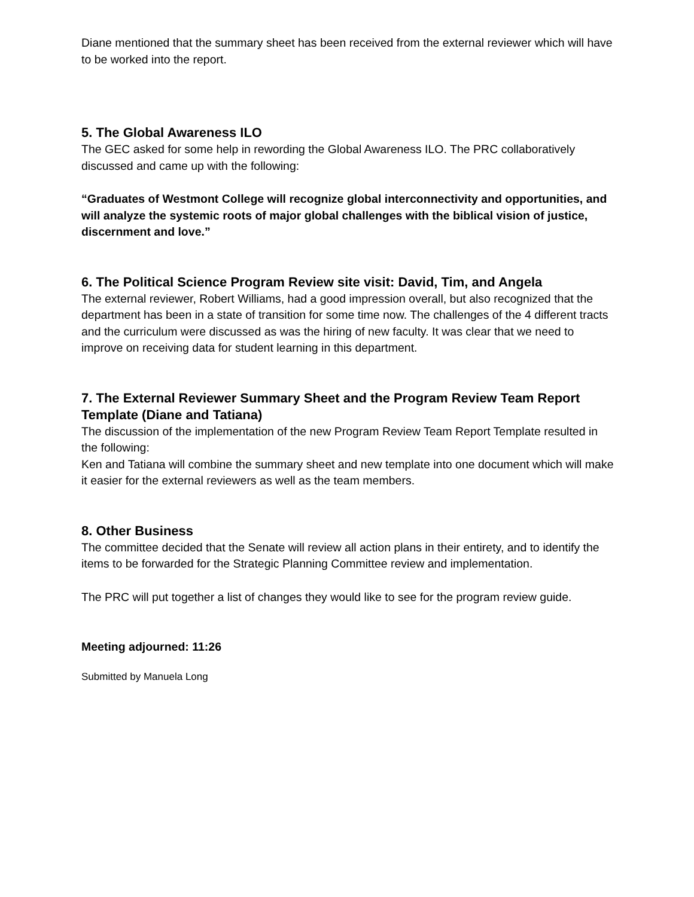Diane mentioned that the summary sheet has been received from the external reviewer which will have to be worked into the report.
5. The Global Awareness ILO
The GEC asked for some help in rewording the Global Awareness ILO. The PRC collaboratively discussed and came up with the following:
“Graduates of Westmont College will recognize global interconnectivity and opportunities, and will analyze the systemic roots of major global challenges with the biblical vision of justice, discernment and love.”
6. The Political Science Program Review site visit: David, Tim, and Angela
The external reviewer, Robert Williams, had a good impression overall, but also recognized that the department has been in a state of transition for some time now. The challenges of the 4 different tracts and the curriculum were discussed as was the hiring of new faculty. It was clear that we need to improve on receiving data for student learning in this department.
7. The External Reviewer Summary Sheet and the Program Review Team Report Template (Diane and Tatiana)
The discussion of the implementation of the new Program Review Team Report Template resulted in the following:
Ken and Tatiana will combine the summary sheet and new template into one document which will make it easier for the external reviewers as well as the team members.
8. Other Business
The committee decided that the Senate will review all action plans in their entirety, and to identify the items to be forwarded for the Strategic Planning Committee review and implementation.
The PRC will put together a list of changes they would like to see for the program review guide.
Meeting adjourned: 11:26
Submitted by Manuela Long